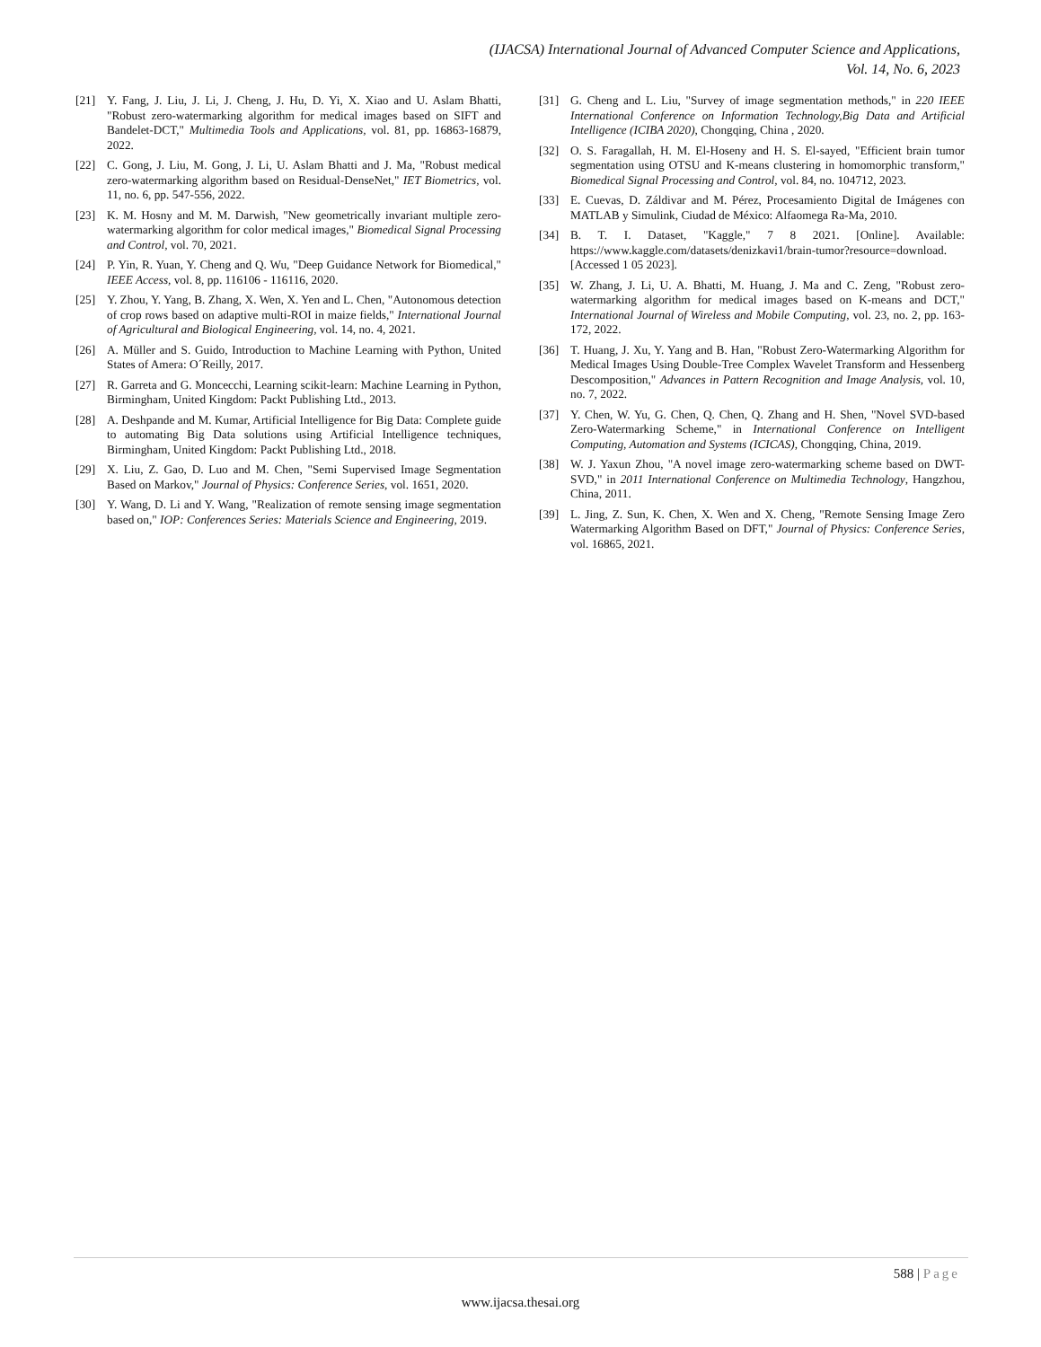(IJACSA) International Journal of Advanced Computer Science and Applications,
Vol. 14, No. 6, 2023
[21] Y. Fang, J. Liu, J. Li, J. Cheng, J. Hu, D. Yi, X. Xiao and U. Aslam Bhatti, "Robust zero-watermarking algorithm for medical images based on SIFT and Bandelet-DCT," Multimedia Tools and Applications, vol. 81, pp. 16863-16879, 2022.
[22] C. Gong, J. Liu, M. Gong, J. Li, U. Aslam Bhatti and J. Ma, "Robust medical zero-watermarking algorithm based on Residual-DenseNet," IET Biometrics, vol. 11, no. 6, pp. 547-556, 2022.
[23] K. M. Hosny and M. M. Darwish, "New geometrically invariant multiple zero-watermarking algorithm for color medical images," Biomedical Signal Processing and Control, vol. 70, 2021.
[24] P. Yin, R. Yuan, Y. Cheng and Q. Wu, "Deep Guidance Network for Biomedical," IEEE Access, vol. 8, pp. 116106 - 116116, 2020.
[25] Y. Zhou, Y. Yang, B. Zhang, X. Wen, X. Yen and L. Chen, "Autonomous detection of crop rows based on adaptive multi-ROI in maize fields," International Journal of Agricultural and Biological Engineering, vol. 14, no. 4, 2021.
[26] A. Müller and S. Guido, Introduction to Machine Learning with Python, United States of Amera: O´Reilly, 2017.
[27] R. Garreta and G. Moncecchi, Learning scikit-learn: Machine Learning in Python, Birmingham, United Kingdom: Packt Publishing Ltd., 2013.
[28] A. Deshpande and M. Kumar, Artificial Intelligence for Big Data: Complete guide to automating Big Data solutions using Artificial Intelligence techniques, Birmingham, United Kingdom: Packt Publishing Ltd., 2018.
[29] X. Liu, Z. Gao, D. Luo and M. Chen, "Semi Supervised Image Segmentation Based on Markov," Journal of Physics: Conference Series, vol. 1651, 2020.
[30] Y. Wang, D. Li and Y. Wang, "Realization of remote sensing image segmentation based on," IOP: Conferences Series: Materials Science and Engineering, 2019.
[31] G. Cheng and L. Liu, "Survey of image segmentation methods," in 220 IEEE International Conference on Information Technology,Big Data and Artificial Intelligence (ICIBA 2020), Chongqing, China , 2020.
[32] O. S. Faragallah, H. M. El-Hoseny and H. S. El-sayed, "Efficient brain tumor segmentation using OTSU and K-means clustering in homomorphic transform," Biomedical Signal Processing and Control, vol. 84, no. 104712, 2023.
[33] E. Cuevas, D. Záldivar and M. Pérez, Procesamiento Digital de Imágenes con MATLAB y Simulink, Ciudad de México: Alfaomega Ra-Ma, 2010.
[34] B. T. I. Dataset, "Kaggle," 7 8 2021. [Online]. Available: https://www.kaggle.com/datasets/denizkavi1/brain-tumor?resource=download. [Accessed 1 05 2023].
[35] W. Zhang, J. Li, U. A. Bhatti, M. Huang, J. Ma and C. Zeng, "Robust zero-watermarking algorithm for medical images based on K-means and DCT," International Journal of Wireless and Mobile Computing, vol. 23, no. 2, pp. 163-172, 2022.
[36] T. Huang, J. Xu, Y. Yang and B. Han, "Robust Zero-Watermarking Algorithm for Medical Images Using Double-Tree Complex Wavelet Transform and Hessenberg Descomposition," Advances in Pattern Recognition and Image Analysis, vol. 10, no. 7, 2022.
[37] Y. Chen, W. Yu, G. Chen, Q. Chen, Q. Zhang and H. Shen, "Novel SVD-based Zero-Watermarking Scheme," in International Conference on Intelligent Computing, Automation and Systems (ICICAS), Chongqing, China, 2019.
[38] W. J. Yaxun Zhou, "A novel image zero-watermarking scheme based on DWT-SVD," in 2011 International Conference on Multimedia Technology, Hangzhou, China, 2011.
[39] L. Jing, Z. Sun, K. Chen, X. Wen and X. Cheng, "Remote Sensing Image Zero Watermarking Algorithm Based on DFT," Journal of Physics: Conference Series, vol. 16865, 2021.
588 | Page
www.ijacsa.thesai.org